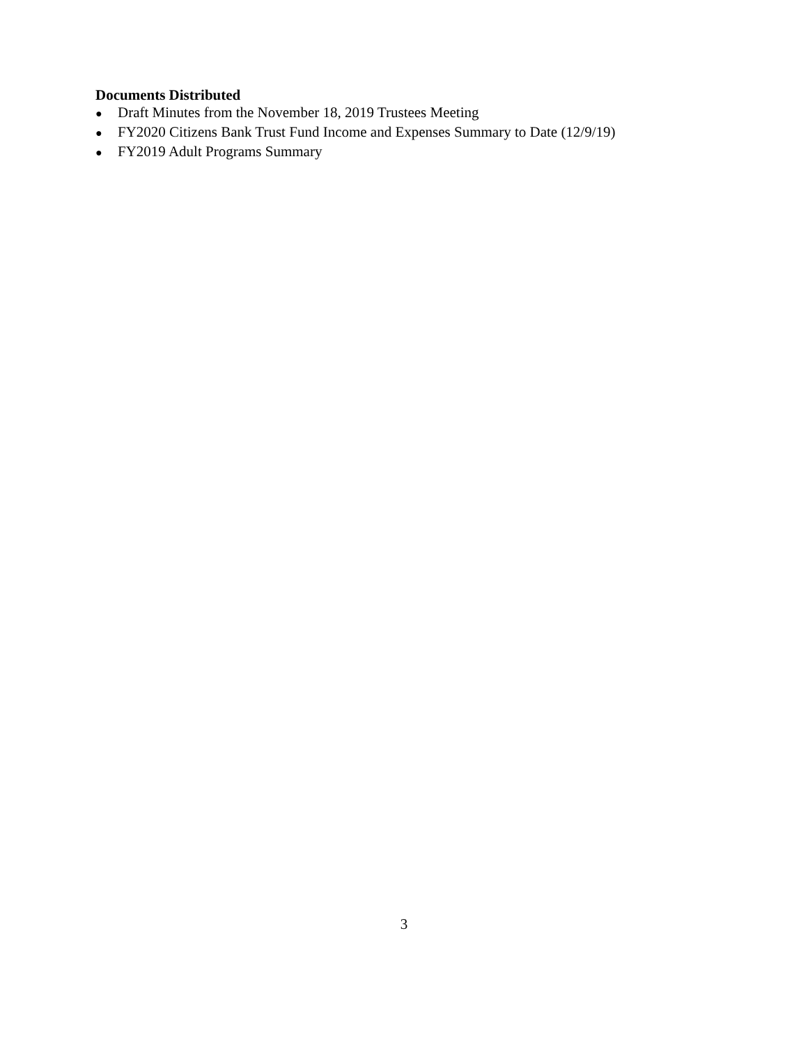Documents Distributed
● Draft Minutes from the November 18, 2019 Trustees Meeting
● FY2020 Citizens Bank Trust Fund Income and Expenses Summary to Date (12/9/19)
● FY2019 Adult Programs Summary
3